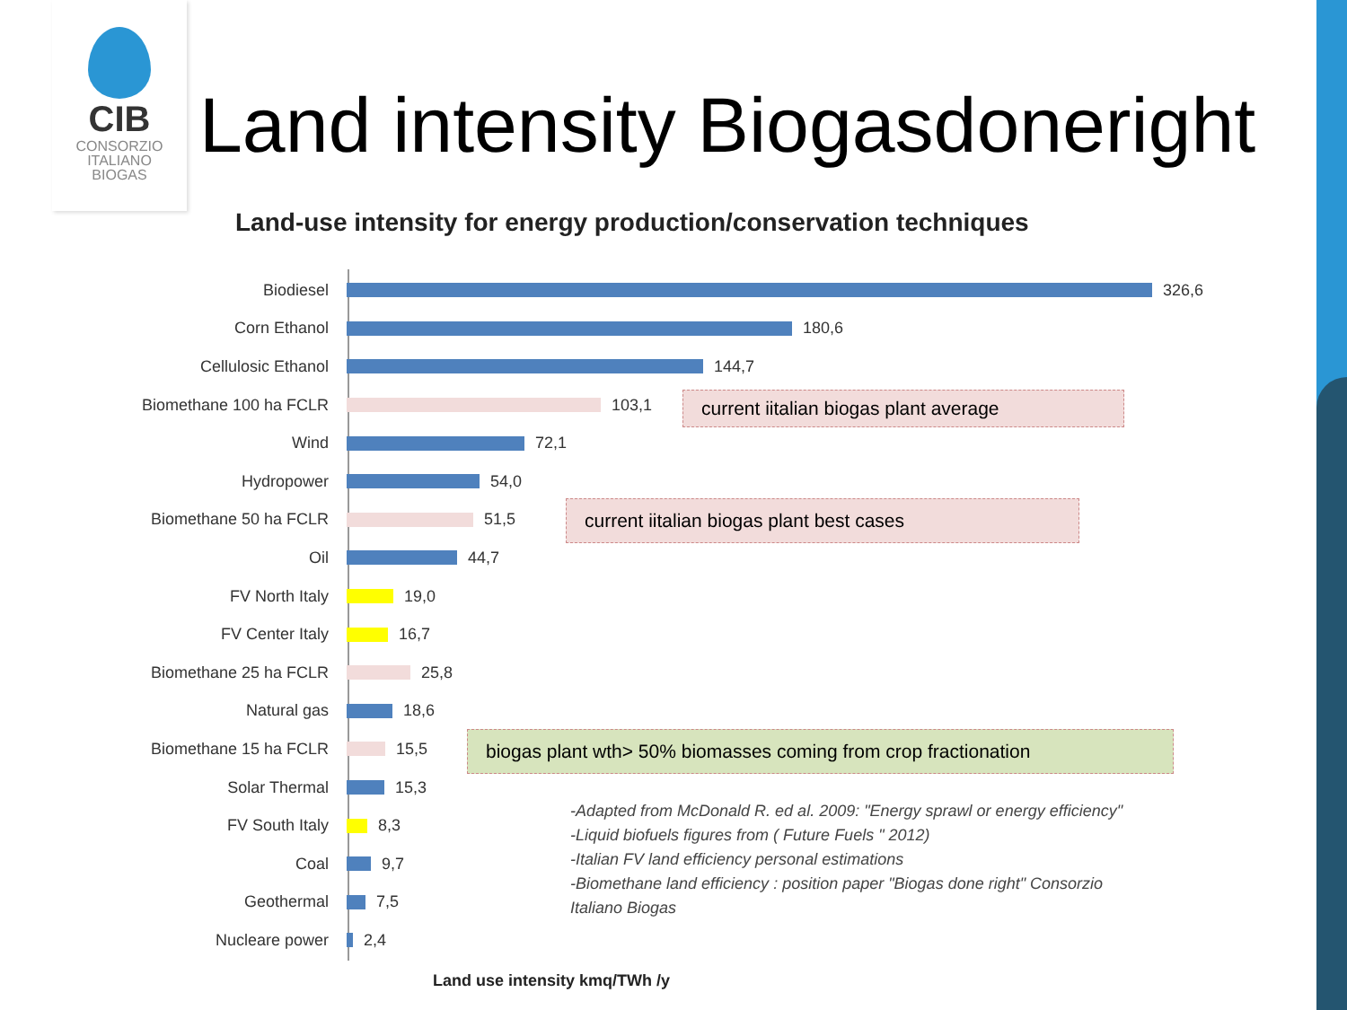CIB
CONSORZIO
ITALIANO
BIOGAS
Land intensity Biogasdoneright
Land-use intensity for energy production/conservation techniques
Biodiesel 326,6
Corn Ethanol 180,6
Cellulosic Ethanol 144,7
Biomethane 100 ha FCLR 103,1
Wind 72,1
Hydropower 54,0
Biomethane 50 ha FCLR 51,5
Oil 44,7
FV North Italy 19,0
FV Center Italy 16,7
Biomethane 25 ha FCLR 25,8
Natural gas 18,6
Biomethane 15 ha FCLR 15,5
Solar Thermal 15,3
FV South Italy 8,3
Coal 9,7
Geothermal 7,5
Nucleare power 2,4
current iitalian biogas plant average
current iitalian biogas plant best cases
biogas plant wth> 50% biomasses coming from crop fractionation
-Adapted from McDonald R. ed al. 2009: "Energy sprawl or energy efficiency"
-Liquid biofuels figures from ( Future Fuels " 2012)
-Italian FV land efficiency personal estimations
-Biomethane land efficiency : position paper "Biogas done right" Consorzio Italiano Biogas
Land use intensity kmq/TWh /y